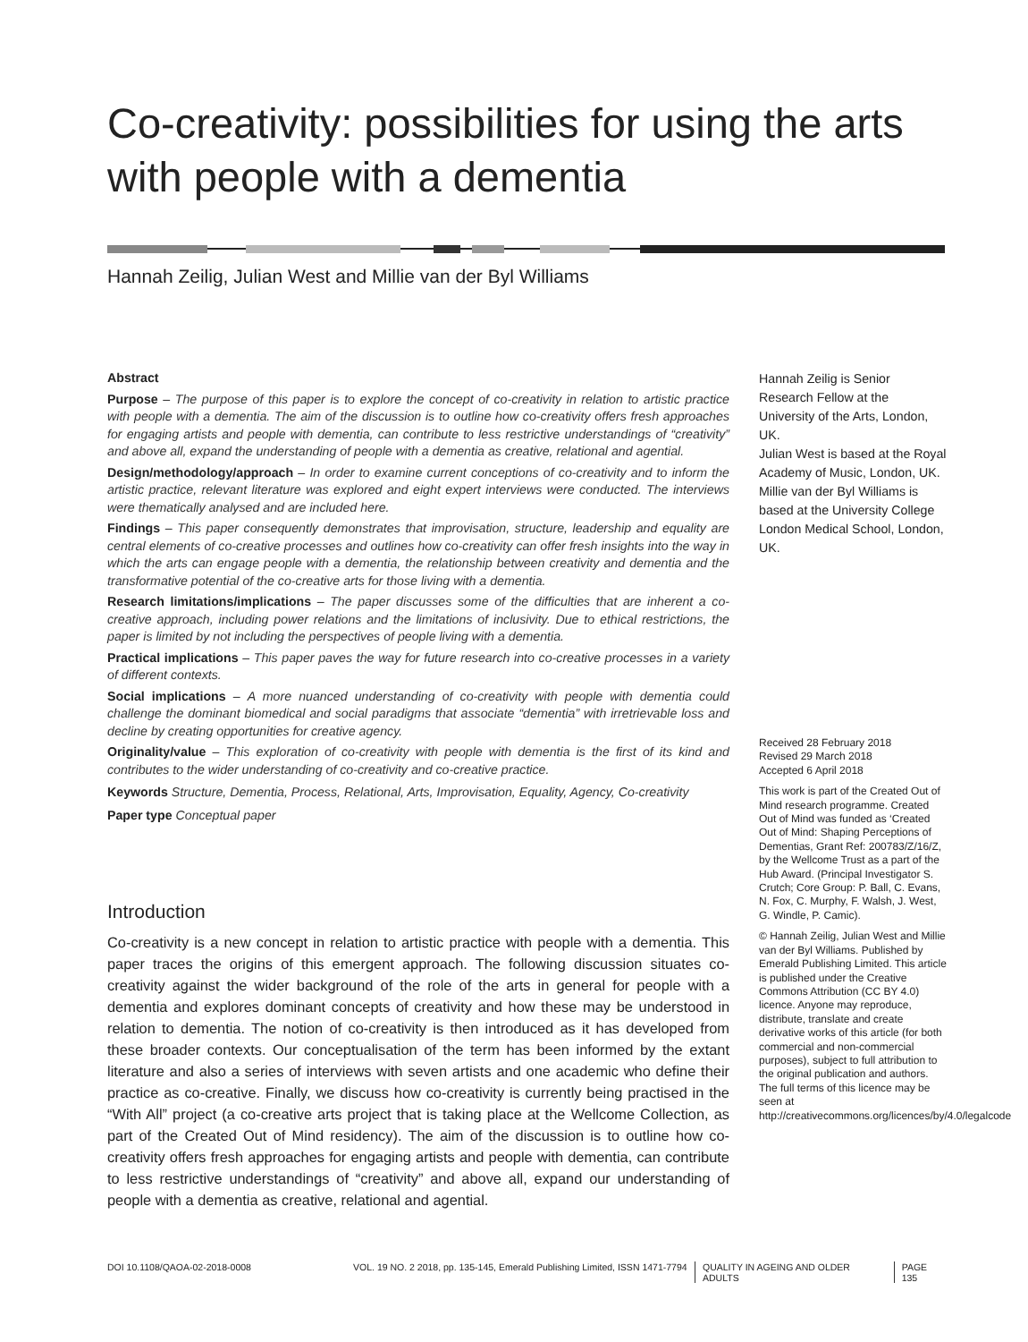Co-creativity: possibilities for using the arts with people with a dementia
Hannah Zeilig, Julian West and Millie van der Byl Williams
Abstract
Purpose – The purpose of this paper is to explore the concept of co-creativity in relation to artistic practice with people with a dementia. The aim of the discussion is to outline how co-creativity offers fresh approaches for engaging artists and people with dementia, can contribute to less restrictive understandings of “creativity” and above all, expand the understanding of people with a dementia as creative, relational and agential.
Design/methodology/approach – In order to examine current conceptions of co-creativity and to inform the artistic practice, relevant literature was explored and eight expert interviews were conducted. The interviews were thematically analysed and are included here.
Findings – This paper consequently demonstrates that improvisation, structure, leadership and equality are central elements of co-creative processes and outlines how co-creativity can offer fresh insights into the way in which the arts can engage people with a dementia, the relationship between creativity and dementia and the transformative potential of the co-creative arts for those living with a dementia.
Research limitations/implications – The paper discusses some of the difficulties that are inherent a co-creative approach, including power relations and the limitations of inclusivity. Due to ethical restrictions, the paper is limited by not including the perspectives of people living with a dementia.
Practical implications – This paper paves the way for future research into co-creative processes in a variety of different contexts.
Social implications – A more nuanced understanding of co-creativity with people with dementia could challenge the dominant biomedical and social paradigms that associate “dementia” with irretrievable loss and decline by creating opportunities for creative agency.
Originality/value – This exploration of co-creativity with people with dementia is the first of its kind and contributes to the wider understanding of co-creativity and co-creative practice.
Keywords Structure, Dementia, Process, Relational, Arts, Improvisation, Equality, Agency, Co-creativity
Paper type Conceptual paper
Introduction
Co-creativity is a new concept in relation to artistic practice with people with a dementia. This paper traces the origins of this emergent approach. The following discussion situates co-creativity against the wider background of the role of the arts in general for people with a dementia and explores dominant concepts of creativity and how these may be understood in relation to dementia. The notion of co-creativity is then introduced as it has developed from these broader contexts. Our conceptualisation of the term has been informed by the extant literature and also a series of interviews with seven artists and one academic who define their practice as co-creative. Finally, we discuss how co-creativity is currently being practised in the “With All” project (a co-creative arts project that is taking place at the Wellcome Collection, as part of the Created Out of Mind residency). The aim of the discussion is to outline how co-creativity offers fresh approaches for engaging artists and people with dementia, can contribute to less restrictive understandings of “creativity” and above all, expand our understanding of people with a dementia as creative, relational and agential.
Hannah Zeilig is Senior Research Fellow at the University of the Arts, London, UK.
Julian West is based at the Royal Academy of Music, London, UK.
Millie van der Byl Williams is based at the University College London Medical School, London, UK.
Received 28 February 2018
Revised 29 March 2018
Accepted 6 April 2018
This work is part of the Created Out of Mind research programme. Created Out of Mind was funded as ‘Created Out of Mind: Shaping Perceptions of Dementias, Grant Ref: 200783/Z/16/Z, by the Wellcome Trust as a part of the Hub Award. (Principal Investigator S. Crutch; Core Group: P. Ball, C. Evans, N. Fox, C. Murphy, F. Walsh, J. West, G. Windle, P. Camic).
© Hannah Zeilig, Julian West and Millie van der Byl Williams. Published by Emerald Publishing Limited. This article is published under the Creative Commons Attribution (CC BY 4.0) licence. Anyone may reproduce, distribute, translate and create derivative works of this article (for both commercial and non-commercial purposes), subject to full attribution to the original publication and authors. The full terms of this licence may be seen at http://creativecommons.org/licences/by/4.0/legalcode
DOI 10.1108/QAOA-02-2018-0008 VOL. 19 NO. 2 2018, pp. 135-145, Emerald Publishing Limited, ISSN 1471-7794 QUALITY IN AGEING AND OLDER ADULTS PAGE 135